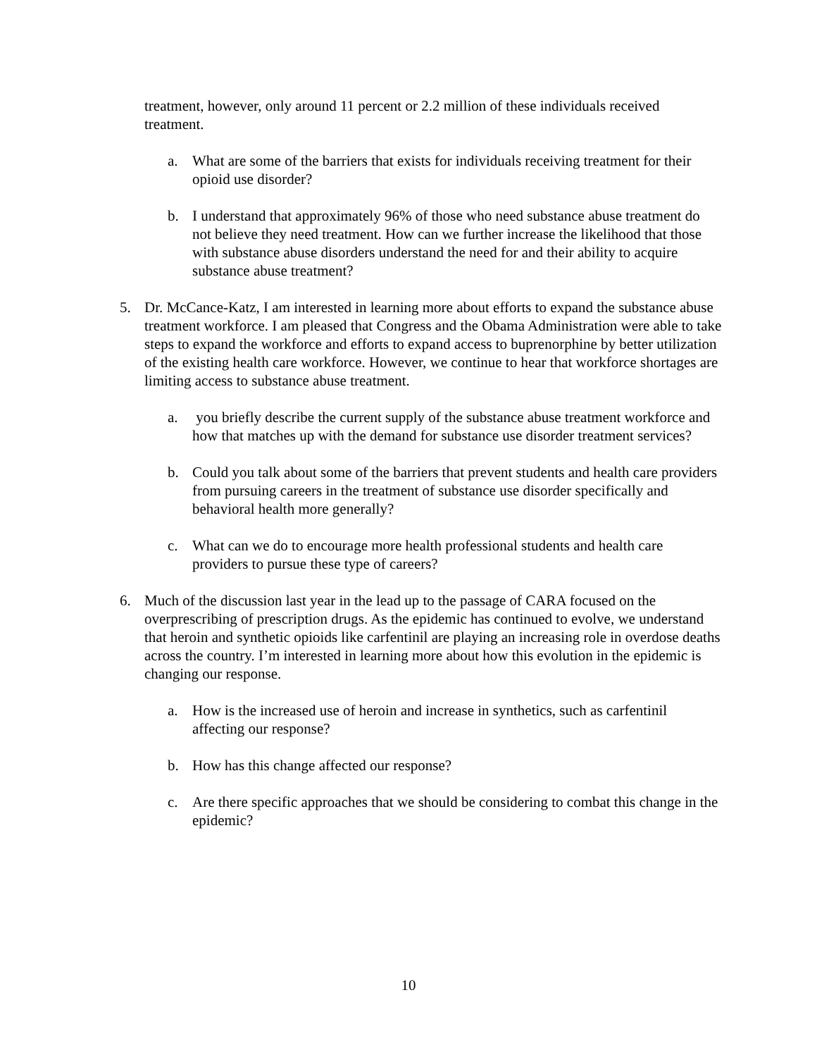treatment, however, only around 11 percent or 2.2 million of these individuals received treatment.
a. What are some of the barriers that exists for individuals receiving treatment for their opioid use disorder?
b. I understand that approximately 96% of those who need substance abuse treatment do not believe they need treatment. How can we further increase the likelihood that those with substance abuse disorders understand the need for and their ability to acquire substance abuse treatment?
5. Dr. McCance-Katz, I am interested in learning more about efforts to expand the substance abuse treatment workforce. I am pleased that Congress and the Obama Administration were able to take steps to expand the workforce and efforts to expand access to buprenorphine by better utilization of the existing health care workforce. However, we continue to hear that workforce shortages are limiting access to substance abuse treatment.
a. you briefly describe the current supply of the substance abuse treatment workforce and how that matches up with the demand for substance use disorder treatment services?
b. Could you talk about some of the barriers that prevent students and health care providers from pursuing careers in the treatment of substance use disorder specifically and behavioral health more generally?
c. What can we do to encourage more health professional students and health care providers to pursue these type of careers?
6. Much of the discussion last year in the lead up to the passage of CARA focused on the overprescribing of prescription drugs. As the epidemic has continued to evolve, we understand that heroin and synthetic opioids like carfentinil are playing an increasing role in overdose deaths across the country. I’m interested in learning more about how this evolution in the epidemic is changing our response.
a. How is the increased use of heroin and increase in synthetics, such as carfentinil affecting our response?
b. How has this change affected our response?
c. Are there specific approaches that we should be considering to combat this change in the epidemic?
10